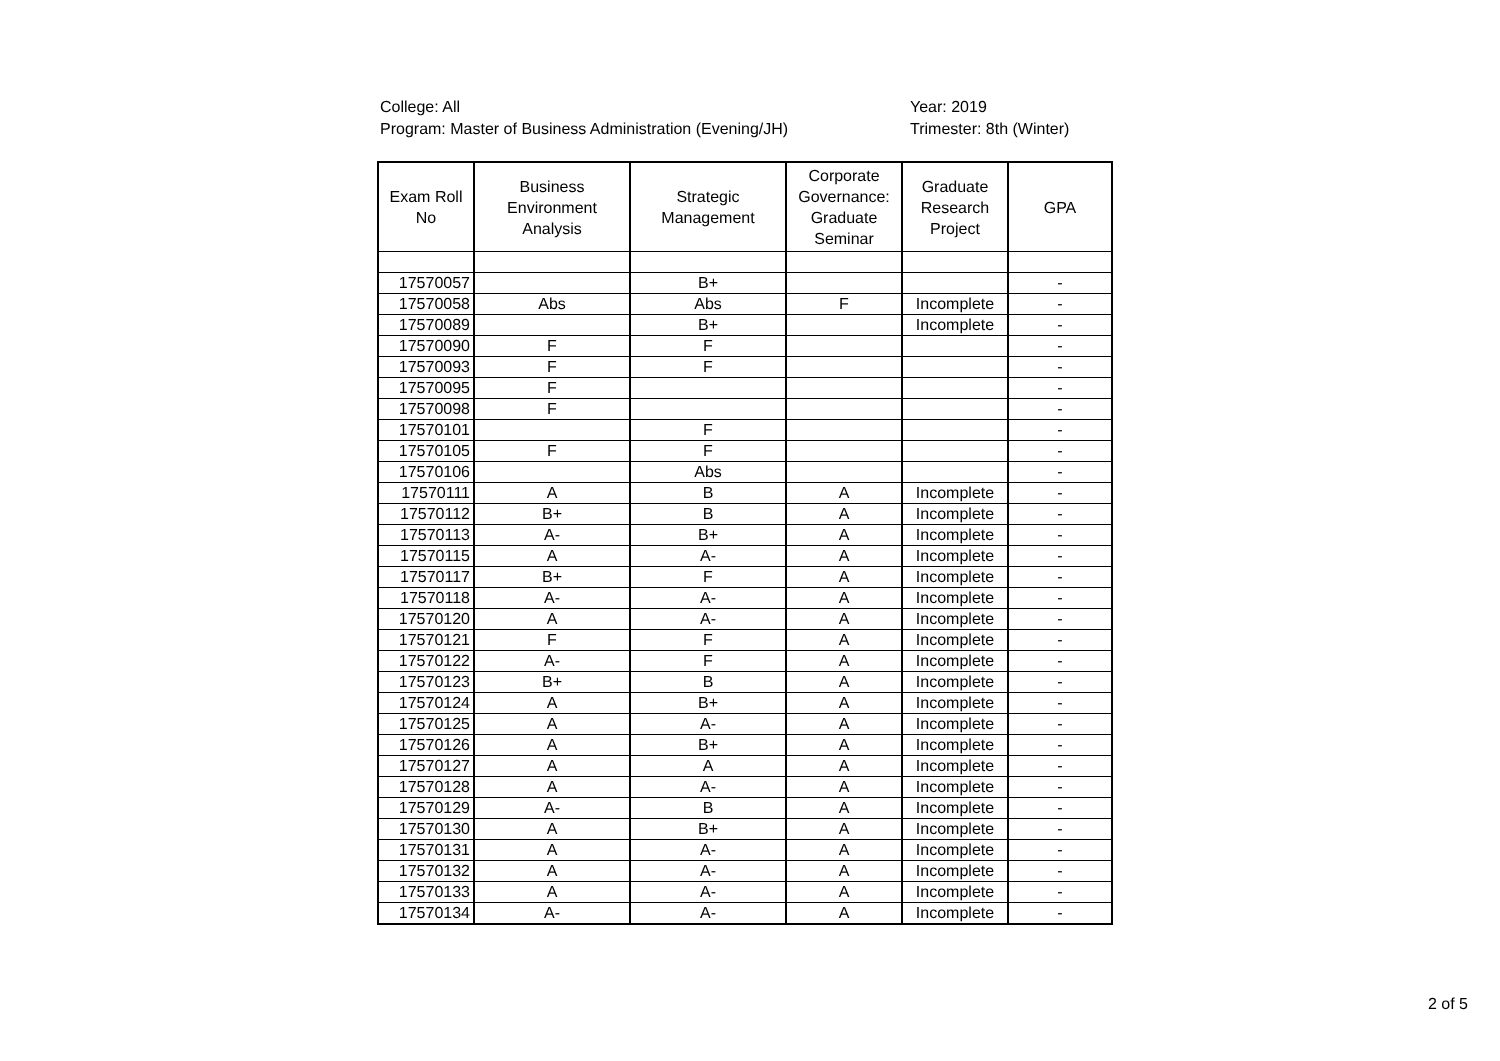College: All
Program: Master of Business Administration (Evening/JH)
Year: 2019
Trimester: 8th (Winter)
| Exam Roll No | Business Environment Analysis | Strategic Management | Corporate Governance: Graduate Seminar | Graduate Research Project | GPA |
| --- | --- | --- | --- | --- | --- |
| 17570057 | | B+ | | | - |
| 17570058 | Abs | Abs | F | Incomplete | - |
| 17570089 | | B+ | | Incomplete | - |
| 17570090 | F | F | | | - |
| 17570093 | F | F | | | - |
| 17570095 | F | | | | - |
| 17570098 | F | | | | - |
| 17570101 | | F | | | - |
| 17570105 | F | F | | | - |
| 17570106 | | Abs | | | - |
| 17570111 | A | B | A | Incomplete | - |
| 17570112 | B+ | B | A | Incomplete | - |
| 17570113 | A- | B+ | A | Incomplete | - |
| 17570115 | A | A- | A | Incomplete | - |
| 17570117 | B+ | F | A | Incomplete | - |
| 17570118 | A- | A- | A | Incomplete | - |
| 17570120 | A | A- | A | Incomplete | - |
| 17570121 | F | F | A | Incomplete | - |
| 17570122 | A- | F | A | Incomplete | - |
| 17570123 | B+ | B | A | Incomplete | - |
| 17570124 | A | B+ | A | Incomplete | - |
| 17570125 | A | A- | A | Incomplete | - |
| 17570126 | A | B+ | A | Incomplete | - |
| 17570127 | A | A | A | Incomplete | - |
| 17570128 | A | A- | A | Incomplete | - |
| 17570129 | A- | B | A | Incomplete | - |
| 17570130 | A | B+ | A | Incomplete | - |
| 17570131 | A | A- | A | Incomplete | - |
| 17570132 | A | A- | A | Incomplete | - |
| 17570133 | A | A- | A | Incomplete | - |
| 17570134 | A- | A- | A | Incomplete | - |
2 of 5